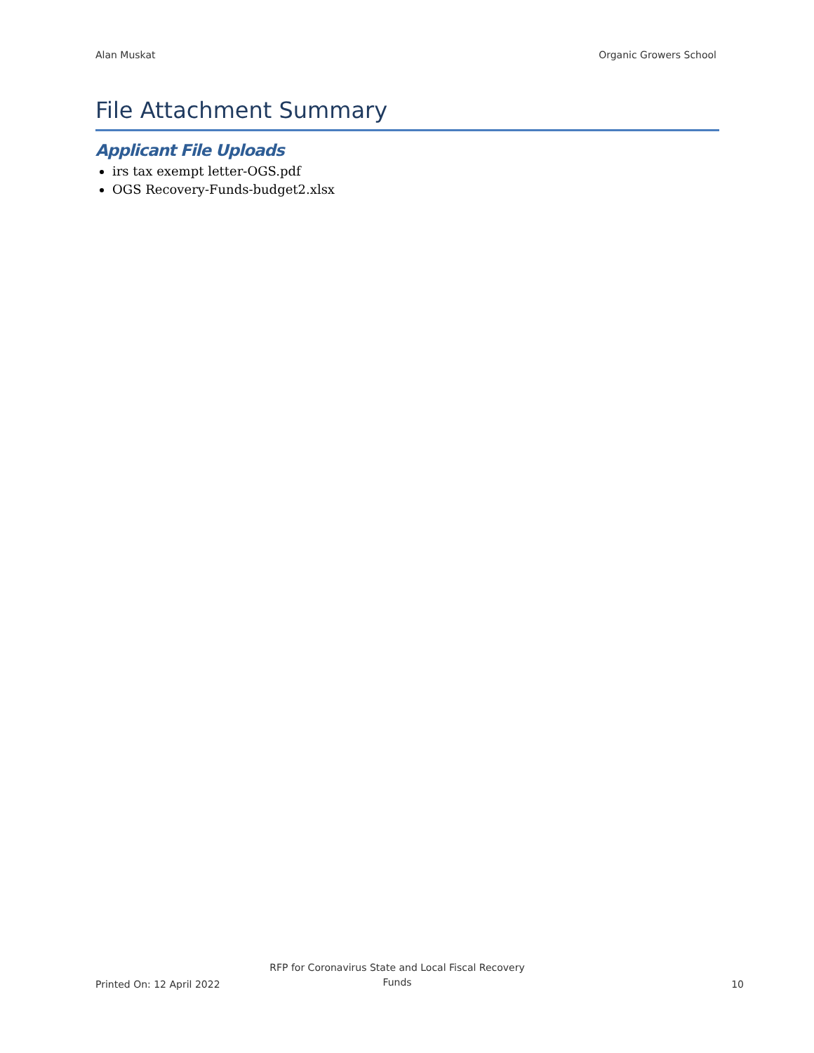Alan Muskat Organic Growers School
File Attachment Summary
Applicant File Uploads
irs tax exempt letter-OGS.pdf
OGS Recovery-Funds-budget2.xlsx
Printed On: 12 April 2022 RFP for Coronavirus State and Local Fiscal Recovery Funds 10